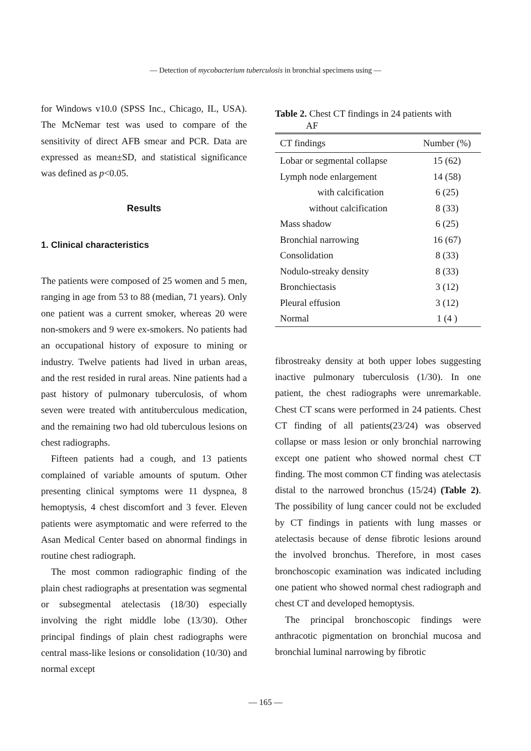— Detection of mycobacterium tuberculosis in bronchial specimens using —
for Windows v10.0 (SPSS Inc., Chicago, IL, USA). The McNemar test was used to compare of the sensitivity of direct AFB smear and PCR. Data are expressed as mean±SD, and statistical significance was defined as p<0.05.
Results
1. Clinical characteristics
The patients were composed of 25 women and 5 men, ranging in age from 53 to 88 (median, 71 years). Only one patient was a current smoker, whereas 20 were non-smokers and 9 were ex-smokers. No patients had an occupational history of exposure to mining or industry. Twelve patients had lived in urban areas, and the rest resided in rural areas. Nine patients had a past history of pulmonary tuberculosis, of whom seven were treated with antituberculous medication, and the remaining two had old tuberculous lesions on chest radiographs.
Fifteen patients had a cough, and 13 patients complained of variable amounts of sputum. Other presenting clinical symptoms were 11 dyspnea, 8 hemoptysis, 4 chest discomfort and 3 fever. Eleven patients were asymptomatic and were referred to the Asan Medical Center based on abnormal findings in routine chest radiograph.
The most common radiographic finding of the plain chest radiographs at presentation was segmental or subsegmental atelectasis (18/30) especially involving the right middle lobe (13/30). Other principal findings of plain chest radiographs were central mass-like lesions or consolidation (10/30) and normal except
Table 2. Chest CT findings in 24 patients with
AF
| CT findings | Number (%) |
| --- | --- |
| Lobar or segmental collapse | 15 (62) |
| Lymph node enlargement | 14 (58) |
| with calcification | 6 (25) |
| without calcification | 8 (33) |
| Mass shadow | 6 (25) |
| Bronchial narrowing | 16 (67) |
| Consolidation | 8 (33) |
| Nodulo-streaky density | 8 (33) |
| Bronchiectasis | 3 (12) |
| Pleural effusion | 3 (12) |
| Normal | 1 (4 ) |
fibrostreaky density at both upper lobes suggesting inactive pulmonary tuberculosis (1/30). In one patient, the chest radiographs were unremarkable. Chest CT scans were performed in 24 patients. Chest CT finding of all patients(23/24) was observed collapse or mass lesion or only bronchial narrowing except one patient who showed normal chest CT finding. The most common CT finding was atelectasis distal to the narrowed bronchus (15/24) (Table 2). The possibility of lung cancer could not be excluded by CT findings in patients with lung masses or atelectasis because of dense fibrotic lesions around the involved bronchus. Therefore, in most cases bronchoscopic examination was indicated including one patient who showed normal chest radiograph and chest CT and developed hemoptysis.
The principal bronchoscopic findings were anthracotic pigmentation on bronchial mucosa and bronchial luminal narrowing by fibrotic
— 165 —